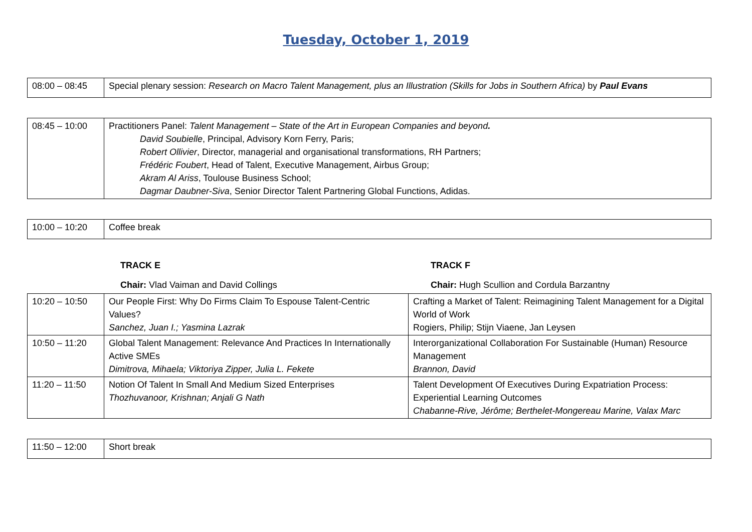Tuesday, October 1, 2019
| 08:00 – 08:45 | Special plenary session: Research on Macro Talent Management, plus an Illustration (Skills for Jobs in Southern Africa) by Paul Evans |
| 08:45 – 10:00 | Practitioners Panel: Talent Management – State of the Art in European Companies and beyond . David Soubielle , Principal, Advisory Korn Ferry, Paris; Robert Ollivier , Director, managerial and organisational transformations, RH Partners; Frédéric Foubert , Head of Talent, Executive Management, Airbus Group; Akram Al Ariss , Toulouse Business School; Dagmar Daubner-Siva , Senior Director Talent Partnering Global Functions, Adidas. |
| 10:00 – 10:20 | Coffee break |
TRACK E TRACK F
Chair: Vlad Vaiman and David Collings Chair: Hugh Scullion and Cordula Barzantny
| 10:20 – 10:50 | Our People First: Why Do Firms Claim To Espouse Talent-Centric Values? Sanchez, Juan I.; Yasmina Lazrak | Crafting a Market of Talent: Reimagining Talent Management for a Digital World of Work Rogiers, Philip; Stijn Viaene, Jan Leysen |
| 10:50 – 11:20 | Global Talent Management: Relevance And Practices In Internationally Active SMEs Dimitrova, Mihaela; Viktoriya Zipper, Julia L. Fekete | Interorganizational Collaboration For Sustainable (Human) Resource Management Brannon, David |
| 11:20 – 11:50 | Notion Of Talent In Small And Medium Sized Enterprises Thozhuvanoor, Krishnan; Anjali G Nath | Talent Development Of Executives During Expatriation Process: Experiential Learning Outcomes Chabanne-Rive, Jérôme; Berthelet-Mongereau Marine, Valax Marc |
| 11:50 – 12:00 | Short break |